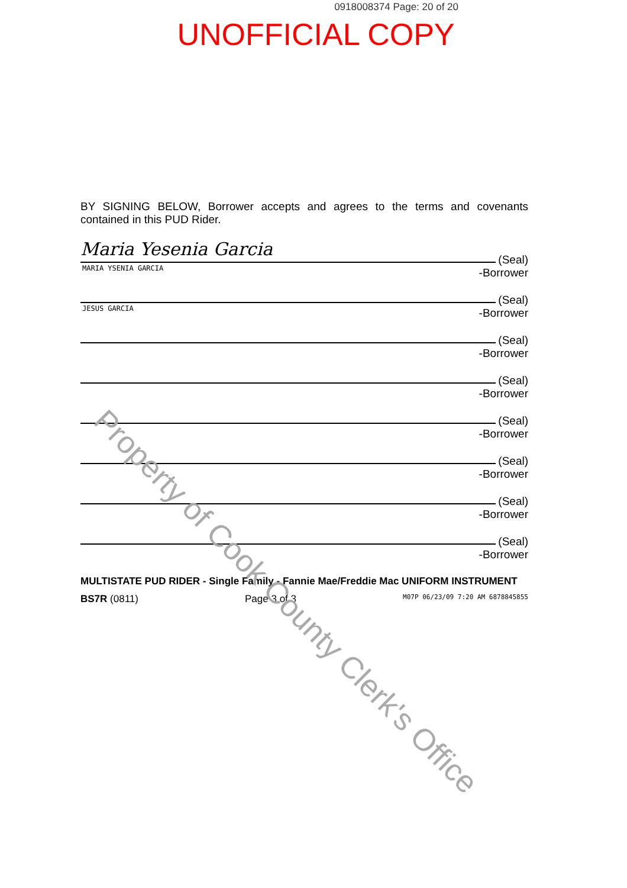0918008374 Page: 20 of 20
UNOFFICIAL COPY
BY SIGNING BELOW, Borrower accepts and agrees to the terms and covenants contained in this PUD Rider.
Maria Yesenia Garcia
MARIA YSENIA GARCIA
(Seal)
-Borrower
JESUS GARCIA
(Seal)
-Borrower
(Seal)
-Borrower
(Seal)
-Borrower
(Seal)
-Borrower
(Seal)
-Borrower
(Seal)
-Borrower
(Seal)
-Borrower
MULTISTATE PUD RIDER - Single Family - Fannie Mae/Freddie Mac UNIFORM INSTRUMENT
BS7R (0811) Page 3 of 3 M07P 06/23/09 7:20 AM 6878845855
Property of Cook County Clerk's Office